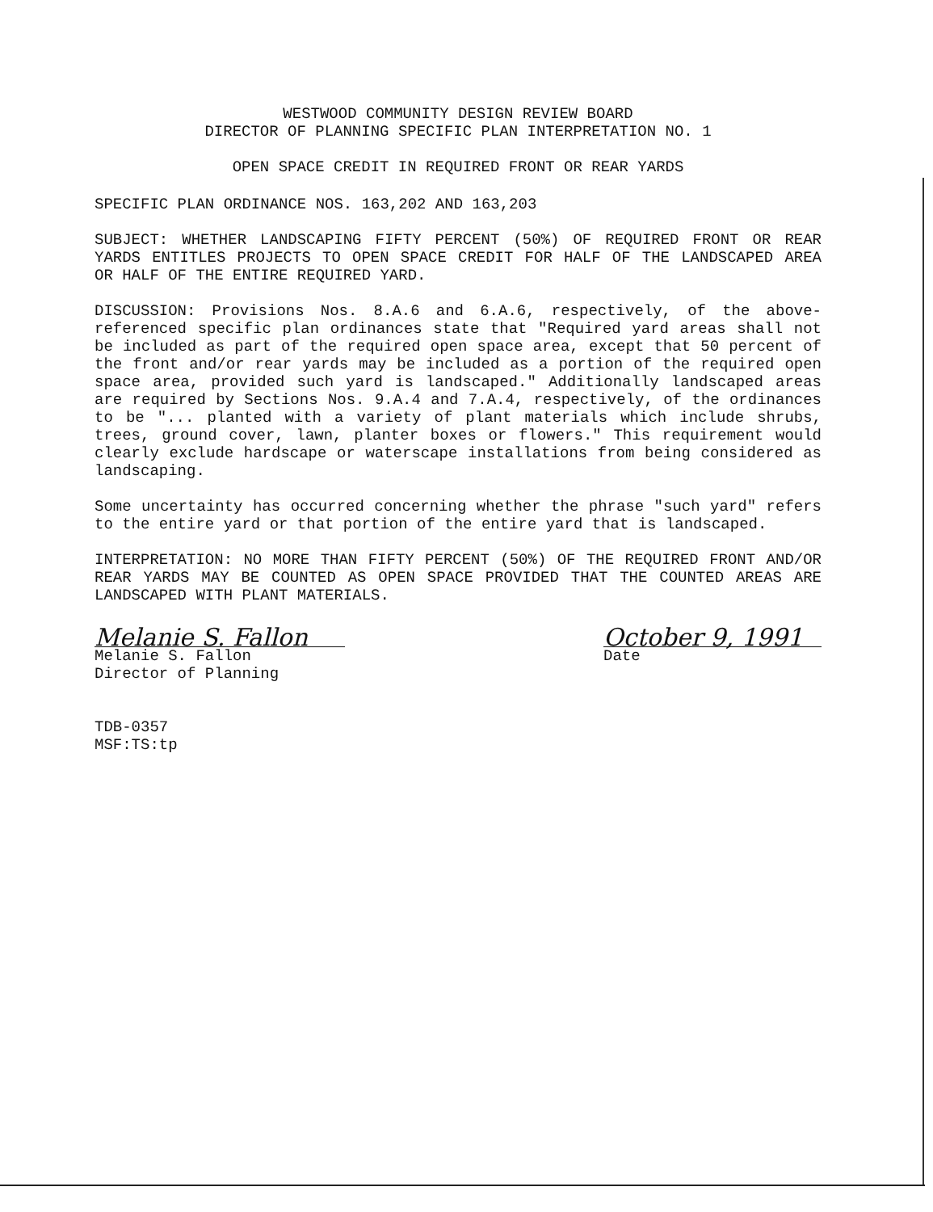WESTWOOD COMMUNITY DESIGN REVIEW BOARD
DIRECTOR OF PLANNING SPECIFIC PLAN INTERPRETATION NO. 1
OPEN SPACE CREDIT IN REQUIRED FRONT OR REAR YARDS
SPECIFIC PLAN ORDINANCE NOS. 163,202 AND 163,203
SUBJECT: WHETHER LANDSCAPING FIFTY PERCENT (50%) OF REQUIRED FRONT OR REAR YARDS ENTITLES PROJECTS TO OPEN SPACE CREDIT FOR HALF OF THE LANDSCAPED AREA OR HALF OF THE ENTIRE REQUIRED YARD.
DISCUSSION: Provisions Nos. 8.A.6 and 6.A.6, respectively, of the above-referenced specific plan ordinances state that "Required yard areas shall not be included as part of the required open space area, except that 50 percent of the front and/or rear yards may be included as a portion of the required open space area, provided such yard is landscaped." Additionally landscaped areas are required by Sections Nos. 9.A.4 and 7.A.4, respectively, of the ordinances to be "... planted with a variety of plant materials which include shrubs, trees, ground cover, lawn, planter boxes or flowers." This requirement would clearly exclude hardscape or waterscape installations from being considered as landscaping.
Some uncertainty has occurred concerning whether the phrase "such yard" refers to the entire yard or that portion of the entire yard that is landscaped.
INTERPRETATION: NO MORE THAN FIFTY PERCENT (50%) OF THE REQUIRED FRONT AND/OR REAR YARDS MAY BE COUNTED AS OPEN SPACE PROVIDED THAT THE COUNTED AREAS ARE LANDSCAPED WITH PLANT MATERIALS.
Melanie S. Fallon
Melanie S. Fallon
Director of Planning
October 9, 1991
Date
TDB-0357
MSF:TS:tp